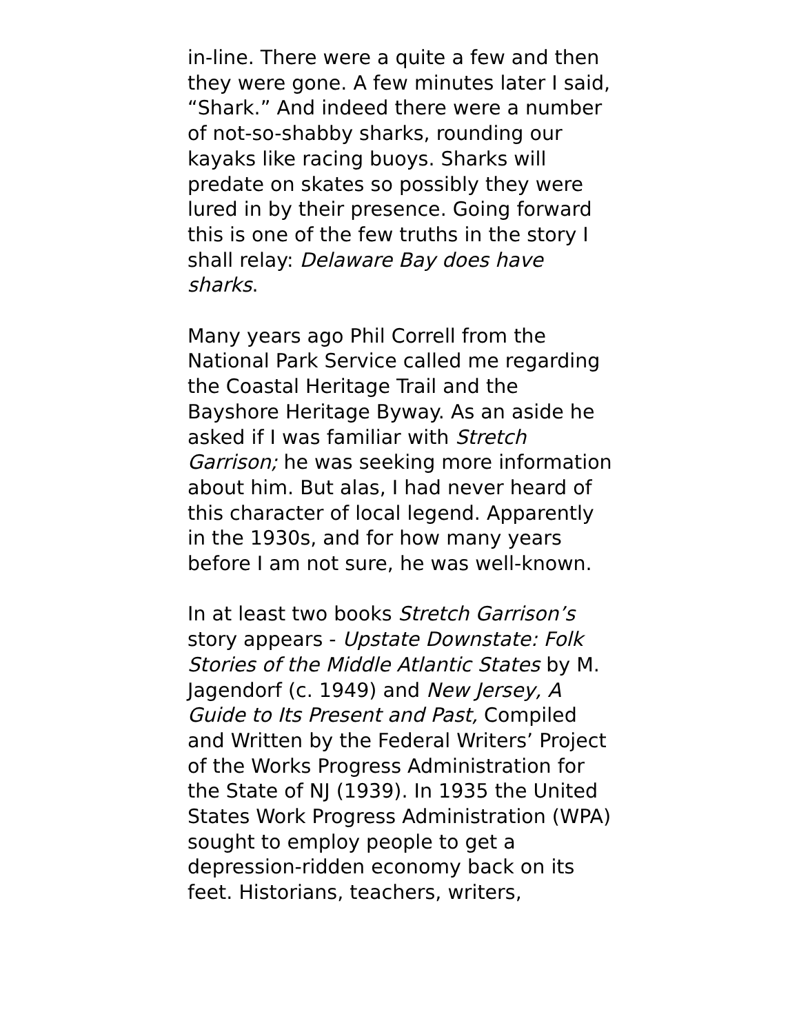in-line. There were a quite a few and then they were gone. A few minutes later I said, “Shark.” And indeed there were a number of not-so-shabby sharks, rounding our kayaks like racing buoys. Sharks will predate on skates so possibly they were lured in by their presence. Going forward this is one of the few truths in the story I shall relay: Delaware Bay does have sharks.
Many years ago Phil Correll from the National Park Service called me regarding the Coastal Heritage Trail and the Bayshore Heritage Byway. As an aside he asked if I was familiar with Stretch Garrison; he was seeking more information about him. But alas, I had never heard of this character of local legend. Apparently in the 1930s, and for how many years before I am not sure, he was well-known.
In at least two books Stretch Garrison’s story appears - Upstate Downstate: Folk Stories of the Middle Atlantic States by M. Jagendorf (c. 1949) and New Jersey, A Guide to Its Present and Past, Compiled and Written by the Federal Writers’ Project of the Works Progress Administration for the State of NJ (1939). In 1935 the United States Work Progress Administration (WPA) sought to employ people to get a depression-ridden economy back on its feet. Historians, teachers, writers,